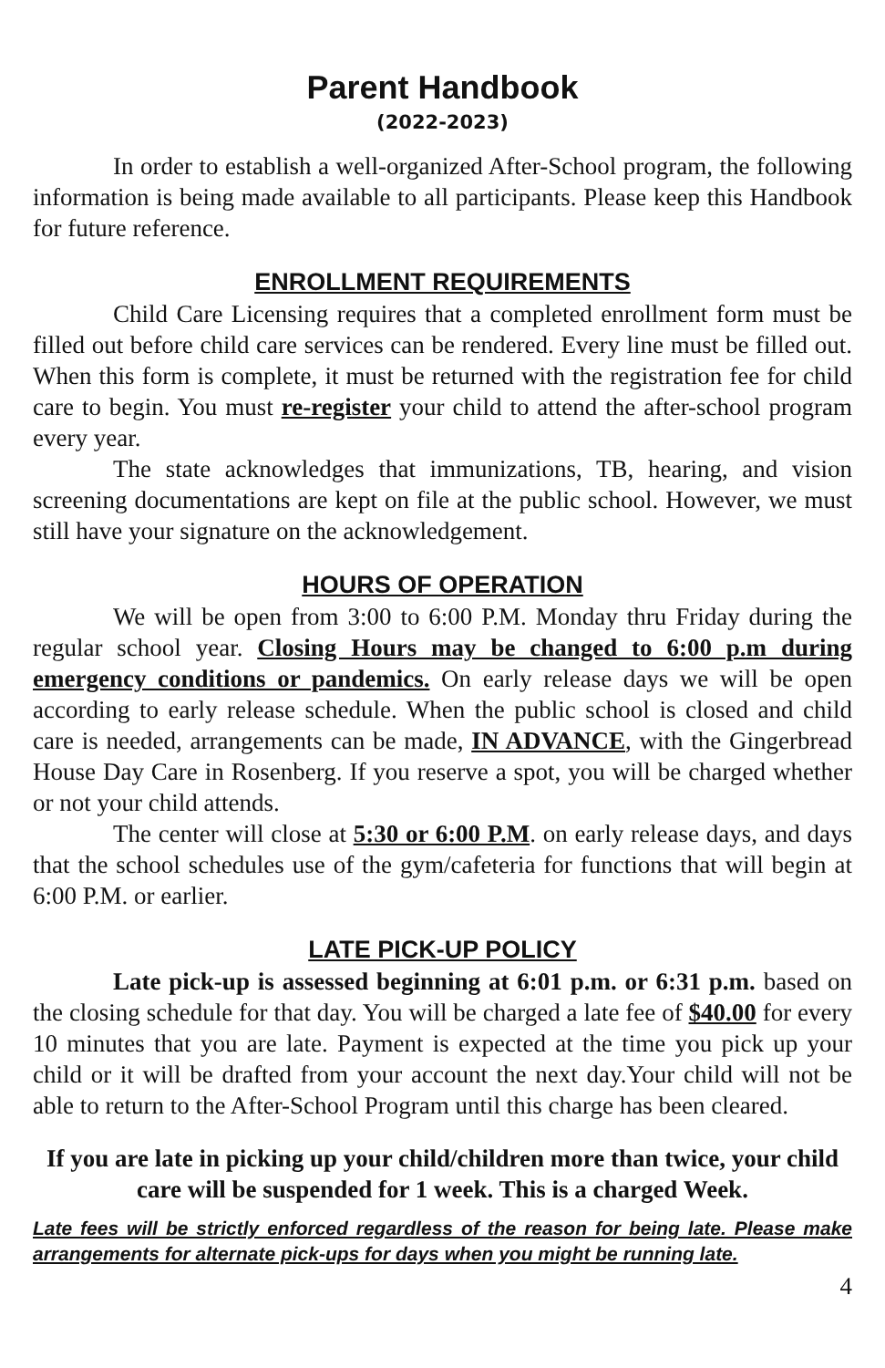Parent Handbook
(2022-2023)
In order to establish a well-organized After-School program, the following information is being made available to all participants. Please keep this Handbook for future reference.
ENROLLMENT REQUIREMENTS
Child Care Licensing requires that a completed enrollment form must be filled out before child care services can be rendered. Every line must be filled out. When this form is complete, it must be returned with the registration fee for child care to begin. You must re-register your child to attend the after-school program every year.
The state acknowledges that immunizations, TB, hearing, and vision screening documentations are kept on file at the public school. However, we must still have your signature on the acknowledgement.
HOURS OF OPERATION
We will be open from 3:00 to 6:00 P.M. Monday thru Friday during the regular school year. Closing Hours may be changed to 6:00 p.m during emergency conditions or pandemics. On early release days we will be open according to early release schedule. When the public school is closed and child care is needed, arrangements can be made, IN ADVANCE, with the Gingerbread House Day Care in Rosenberg. If you reserve a spot, you will be charged whether or not your child attends.
The center will close at 5:30 or 6:00 P.M. on early release days, and days that the school schedules use of the gym/cafeteria for functions that will begin at 6:00 P.M. or earlier.
LATE PICK-UP POLICY
Late pick-up is assessed beginning at 6:01 p.m. or 6:31 p.m. based on the closing schedule for that day. You will be charged a late fee of $40.00 for every 10 minutes that you are late. Payment is expected at the time you pick up your child or it will be drafted from your account the next day.Your child will not be able to return to the After-School Program until this charge has been cleared.
If you are late in picking up your child/children more than twice, your child care will be suspended for 1 week. This is a charged Week.
Late fees will be strictly enforced regardless of the reason for being late. Please make arrangements for alternate pick-ups for days when you might be running late.
4